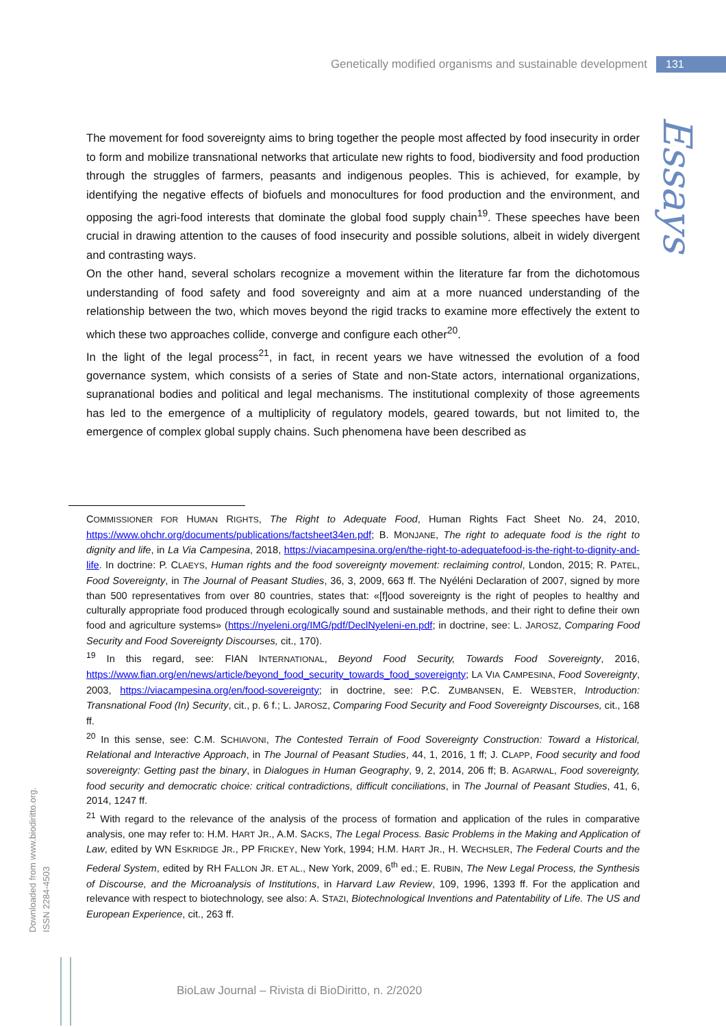Genetically modified organisms and sustainable development 131
Essays
The movement for food sovereignty aims to bring together the people most affected by food insecurity in order to form and mobilize transnational networks that articulate new rights to food, biodiversity and food production through the struggles of farmers, peasants and indigenous peoples. This is achieved, for example, by identifying the negative effects of biofuels and monocultures for food production and the environment, and opposing the agri-food interests that dominate the global food supply chain<sup>19</sup>. These speeches have been crucial in drawing attention to the causes of food insecurity and possible solutions, albeit in widely divergent and contrasting ways.
On the other hand, several scholars recognize a movement within the literature far from the dichotomous understanding of food safety and food sovereignty and aim at a more nuanced understanding of the relationship between the two, which moves beyond the rigid tracks to examine more effectively the extent to which these two approaches collide, converge and configure each other<sup>20</sup>.
In the light of the legal process<sup>21</sup>, in fact, in recent years we have witnessed the evolution of a food governance system, which consists of a series of State and non-State actors, international organizations, supranational bodies and political and legal mechanisms. The institutional complexity of those agreements has led to the emergence of a multiplicity of regulatory models, geared towards, but not limited to, the emergence of complex global supply chains. Such phenomena have been described as
COMMISSIONER FOR HUMAN RIGHTS, The Right to Adequate Food, Human Rights Fact Sheet No. 24, 2010, https://www.ohchr.org/documents/publications/factsheet34en.pdf; B. MONJANE, The right to adequate food is the right to dignity and life, in La Via Campesina, 2018, https://viacampesina.org/en/the-right-to-adequatefood-is-the-right-to-dignity-and-life. In doctrine: P. CLAEYS, Human rights and the food sovereignty movement: reclaiming control, London, 2015; R. PATEL, Food Sovereignty, in The Journal of Peasant Studies, 36, 3, 2009, 663 ff. The Nyéléni Declaration of 2007, signed by more than 500 representatives from over 80 countries, states that: «[f]ood sovereignty is the right of peoples to healthy and culturally appropriate food produced through ecologically sound and sustainable methods, and their right to define their own food and agriculture systems» (https://nyeleni.org/IMG/pdf/DeclNyeleni-en.pdf; in doctrine, see: L. JAROSZ, Comparing Food Security and Food Sovereignty Discourses, cit., 170).
<sup>19</sup> In this regard, see: FIAN INTERNATIONAL, Beyond Food Security, Towards Food Sovereignty, 2016, https://www.fian.org/en/news/article/beyond_food_security_towards_food_sovereignty; LA VIA CAMPESINA, Food Sovereignty, 2003, https://viacampesina.org/en/food-sovereignty; in doctrine, see: P.C. ZUMBANSEN, E. WEBSTER, Introduction: Transnational Food (In) Security, cit., p. 6 f.; L. JAROSZ, Comparing Food Security and Food Sovereignty Discourses, cit., 168 ff.
<sup>20</sup> In this sense, see: C.M. SCHIAVONI, The Contested Terrain of Food Sovereignty Construction: Toward a Historical, Relational and Interactive Approach, in The Journal of Peasant Studies, 44, 1, 2016, 1 ff; J. CLAPP, Food security and food sovereignty: Getting past the binary, in Dialogues in Human Geography, 9, 2, 2014, 206 ff; B. AGARWAL, Food sovereignty, food security and democratic choice: critical contradictions, difficult conciliations, in The Journal of Peasant Studies, 41, 6, 2014, 1247 ff.
<sup>21</sup> With regard to the relevance of the analysis of the process of formation and application of the rules in comparative analysis, one may refer to: H.M. HART JR., A.M. SACKS, The Legal Process. Basic Problems in the Making and Application of Law, edited by WN ESKRIDGE JR., PP FRICKEY, New York, 1994; H.M. HART JR., H. WECHSLER, The Federal Courts and the Federal System, edited by RH FALLON JR. ET AL., New York, 2009, 6<sup>th</sup> ed.; E. RUBIN, The New Legal Process, the Synthesis of Discourse, and the Microanalysis of Institutions, in Harvard Law Review, 109, 1996, 1393 ff. For the application and relevance with respect to biotechnology, see also: A. STAZI, Biotechnological Inventions and Patentability of Life. The US and European Experience, cit., 263 ff.
Downloaded from www.biodiritto.org.
ISSN 2284-4503
BioLaw Journal – Rivista di BioDiritto, n. 2/2020